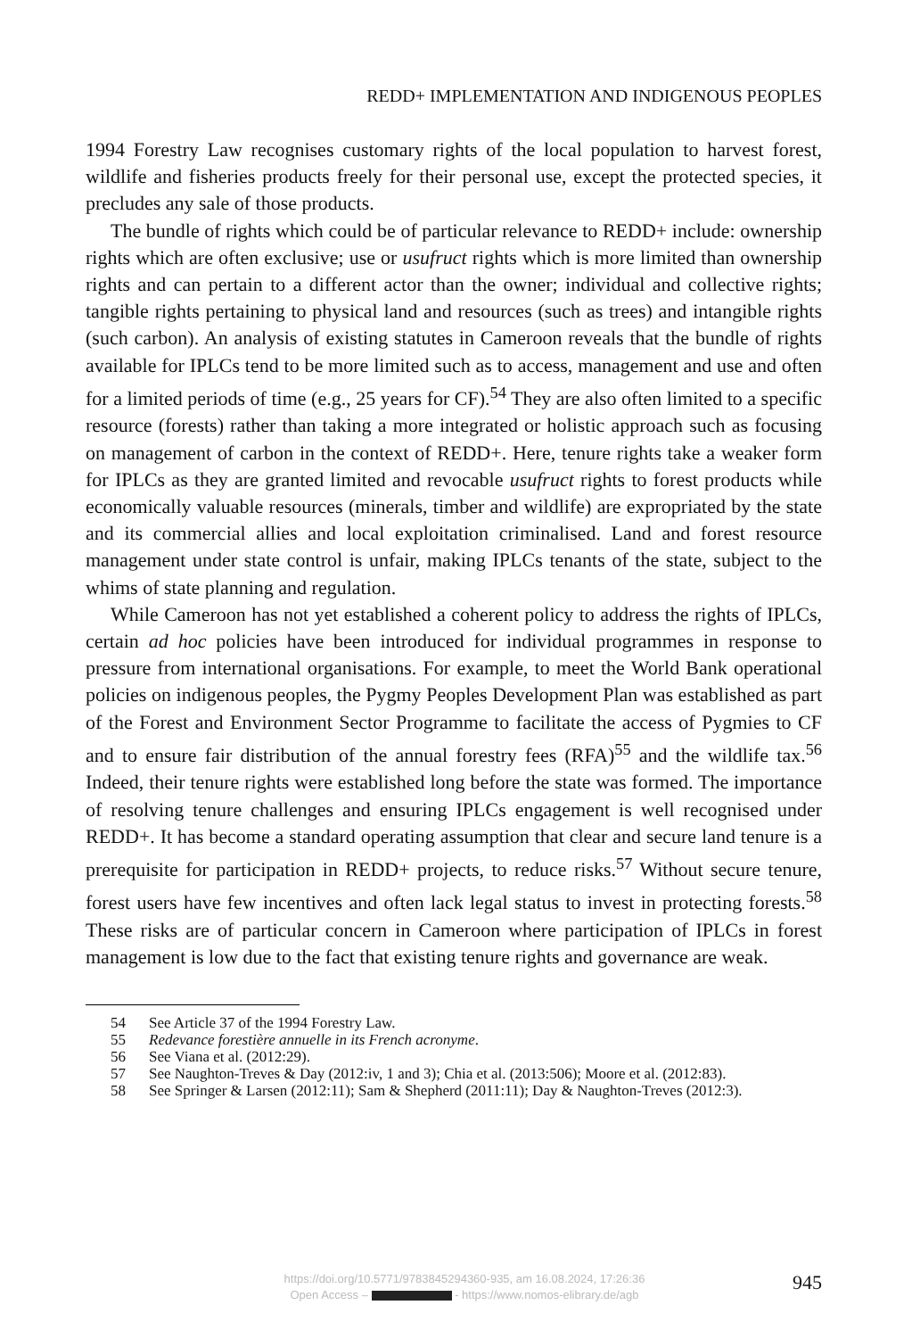REDD+ IMPLEMENTATION AND INDIGENOUS PEOPLES
1994 Forestry Law recognises customary rights of the local population to harvest forest, wildlife and fisheries products freely for their personal use, except the protected species, it precludes any sale of those products.
The bundle of rights which could be of particular relevance to REDD+ include: ownership rights which are often exclusive; use or usufruct rights which is more limited than ownership rights and can pertain to a different actor than the owner; individual and collective rights; tangible rights pertaining to physical land and resources (such as trees) and intangible rights (such carbon). An analysis of existing statutes in Cameroon reveals that the bundle of rights available for IPLCs tend to be more limited such as to access, management and use and often for a limited periods of time (e.g., 25 years for CF).<sup>54</sup> They are also often limited to a specific resource (forests) rather than taking a more integrated or holistic approach such as focusing on management of carbon in the context of REDD+. Here, tenure rights take a weaker form for IPLCs as they are granted limited and revocable usufruct rights to forest products while economically valuable resources (minerals, timber and wildlife) are expropriated by the state and its commercial allies and local exploitation criminalised. Land and forest resource management under state control is unfair, making IPLCs tenants of the state, subject to the whims of state planning and regulation.
While Cameroon has not yet established a coherent policy to address the rights of IPLCs, certain ad hoc policies have been introduced for individual programmes in response to pressure from international organisations. For example, to meet the World Bank operational policies on indigenous peoples, the Pygmy Peoples Development Plan was established as part of the Forest and Environment Sector Programme to facilitate the access of Pygmies to CF and to ensure fair distribution of the annual forestry fees (RFA)<sup>55</sup> and the wildlife tax.<sup>56</sup> Indeed, their tenure rights were established long before the state was formed. The importance of resolving tenure challenges and ensuring IPLCs engagement is well recognised under REDD+. It has become a standard operating assumption that clear and secure land tenure is a prerequisite for participation in REDD+ projects, to reduce risks.<sup>57</sup> Without secure tenure, forest users have few incentives and often lack legal status to invest in protecting forests.<sup>58</sup> These risks are of particular concern in Cameroon where participation of IPLCs in forest management is low due to the fact that existing tenure rights and governance are weak.
54 See Article 37 of the 1994 Forestry Law.
55 Redevance forestière annuelle in its French acronyme.
56 See Viana et al. (2012:29).
57 See Naughton-Treves & Day (2012:iv, 1 and 3); Chia et al. (2013:506); Moore et al. (2012:83).
58 See Springer & Larsen (2012:11); Sam & Shepherd (2011:11); Day & Naughton-Treves (2012:3).
https://doi.org/10.5771/9783845294360-935, am 16.08.2024, 17:26:36
Open Access – - https://www.nomos-elibrary.de/agb
945